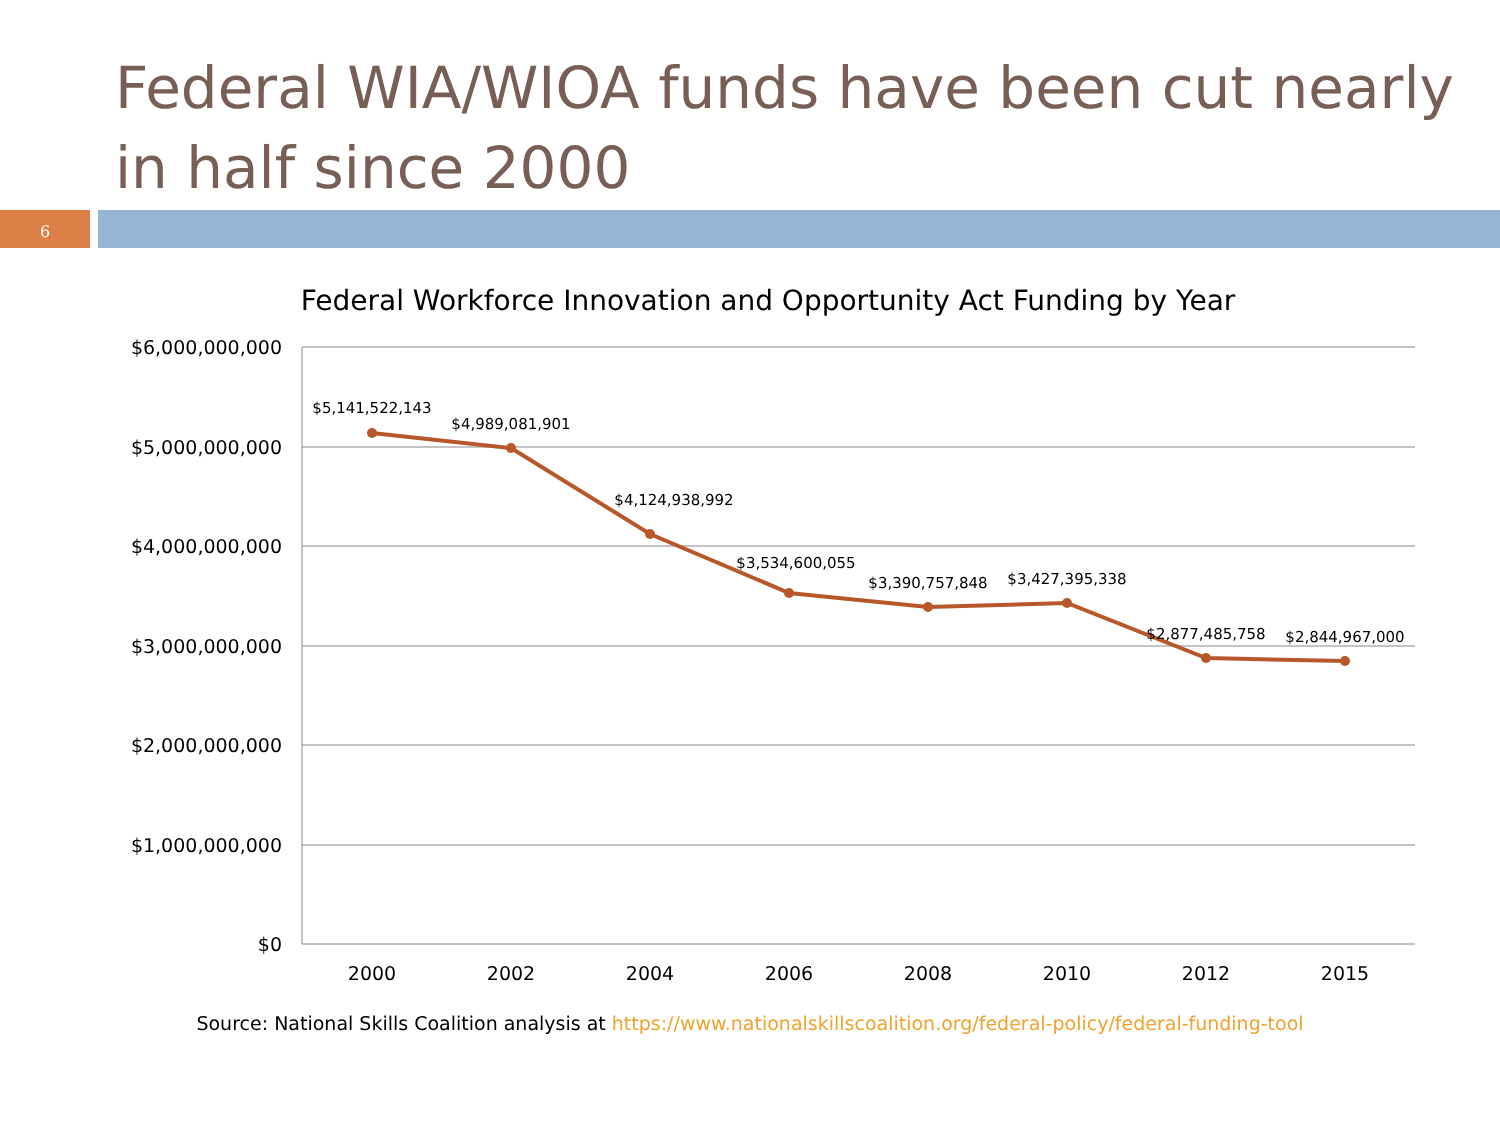Federal WIA/WIOA funds have been cut nearly in half since 2000
6
Federal Workforce Innovation and Opportunity Act Funding by Year
$6,000,000,000
$5,000,000,000
$4,000,000,000
$3,000,000,000
$2,000,000,000
$1,000,000,000
$0
2000
2002
2004
2006
2008
2010
2012
2015
$5,141,522,143
$4,989,081,901
$4,124,938,992
$3,534,600,055
$3,390,757,848
$3,427,395,338
$2,877,485,758
$2,844,967,000
Source: National Skills Coalition analysis at https://www.nationalskillscoalition.org/federal-policy/federal-funding-tool